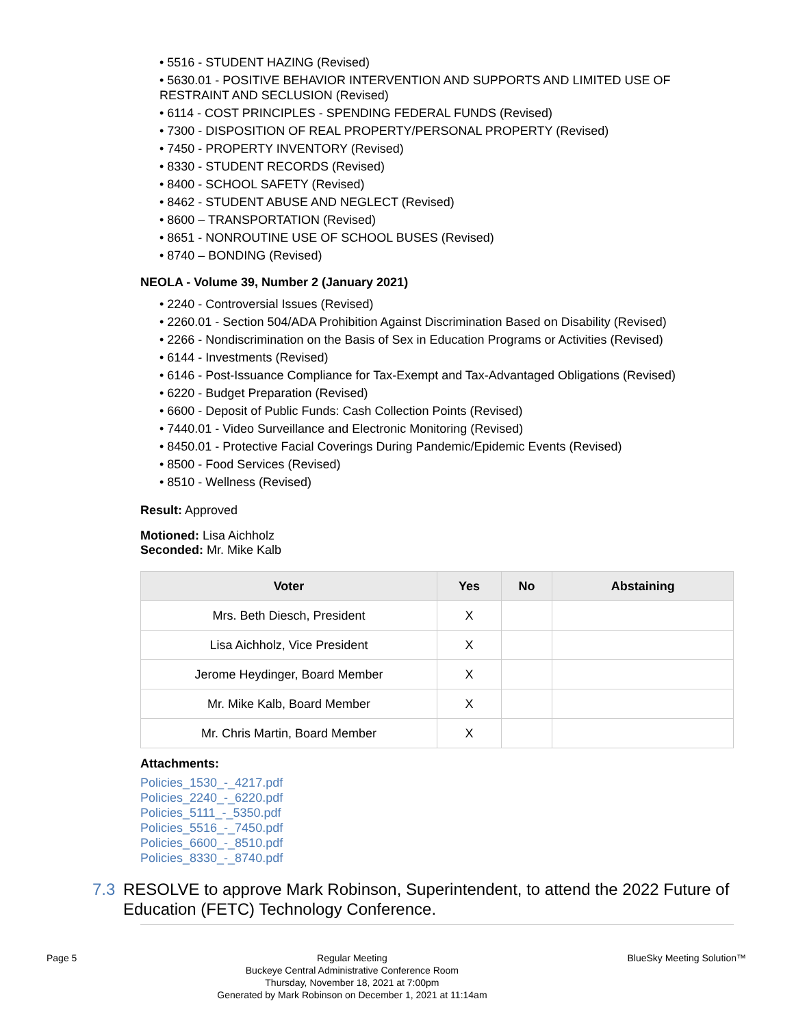• 5516 - STUDENT HAZING (Revised)
• 5630.01 - POSITIVE BEHAVIOR INTERVENTION AND SUPPORTS AND LIMITED USE OF RESTRAINT AND SECLUSION (Revised)
• 6114 - COST PRINCIPLES - SPENDING FEDERAL FUNDS (Revised)
• 7300 - DISPOSITION OF REAL PROPERTY/PERSONAL PROPERTY (Revised)
• 7450 - PROPERTY INVENTORY (Revised)
• 8330 - STUDENT RECORDS (Revised)
• 8400 - SCHOOL SAFETY (Revised)
• 8462 - STUDENT ABUSE AND NEGLECT (Revised)
• 8600 – TRANSPORTATION (Revised)
• 8651 - NONROUTINE USE OF SCHOOL BUSES (Revised)
• 8740 – BONDING (Revised)
NEOLA - Volume 39, Number 2 (January 2021)
• 2240 - Controversial Issues (Revised)
• 2260.01 - Section 504/ADA Prohibition Against Discrimination Based on Disability (Revised)
• 2266 - Nondiscrimination on the Basis of Sex in Education Programs or Activities (Revised)
• 6144 - Investments (Revised)
• 6146 - Post-Issuance Compliance for Tax-Exempt and Tax-Advantaged Obligations (Revised)
• 6220 - Budget Preparation (Revised)
• 6600 - Deposit of Public Funds: Cash Collection Points (Revised)
• 7440.01 - Video Surveillance and Electronic Monitoring (Revised)
• 8450.01 - Protective Facial Coverings During Pandemic/Epidemic Events (Revised)
• 8500 - Food Services (Revised)
• 8510 - Wellness (Revised)
Result: Approved
Motioned: Lisa Aichholz
Seconded: Mr. Mike Kalb
| Voter | Yes | No | Abstaining |
| --- | --- | --- | --- |
| Mrs. Beth Diesch, President | X | | |
| Lisa Aichholz, Vice President | X | | |
| Jerome Heydinger, Board Member | X | | |
| Mr. Mike Kalb, Board Member | X | | |
| Mr. Chris Martin, Board Member | X | | |
Attachments:
Policies_1530_-_4217.pdf
Policies_2240_-_6220.pdf
Policies_5111_-_5350.pdf
Policies_5516_-_7450.pdf
Policies_6600_-_8510.pdf
Policies_8330_-_8740.pdf
7.3 RESOLVE to approve Mark Robinson, Superintendent, to attend the 2022 Future of Education (FETC) Technology Conference.
Page 5 Regular Meeting
Buckeye Central Administrative Conference Room
Thursday, November 18, 2021 at 7:00pm
Generated by Mark Robinson on December 1, 2021 at 11:14am
BlueSky Meeting Solution™